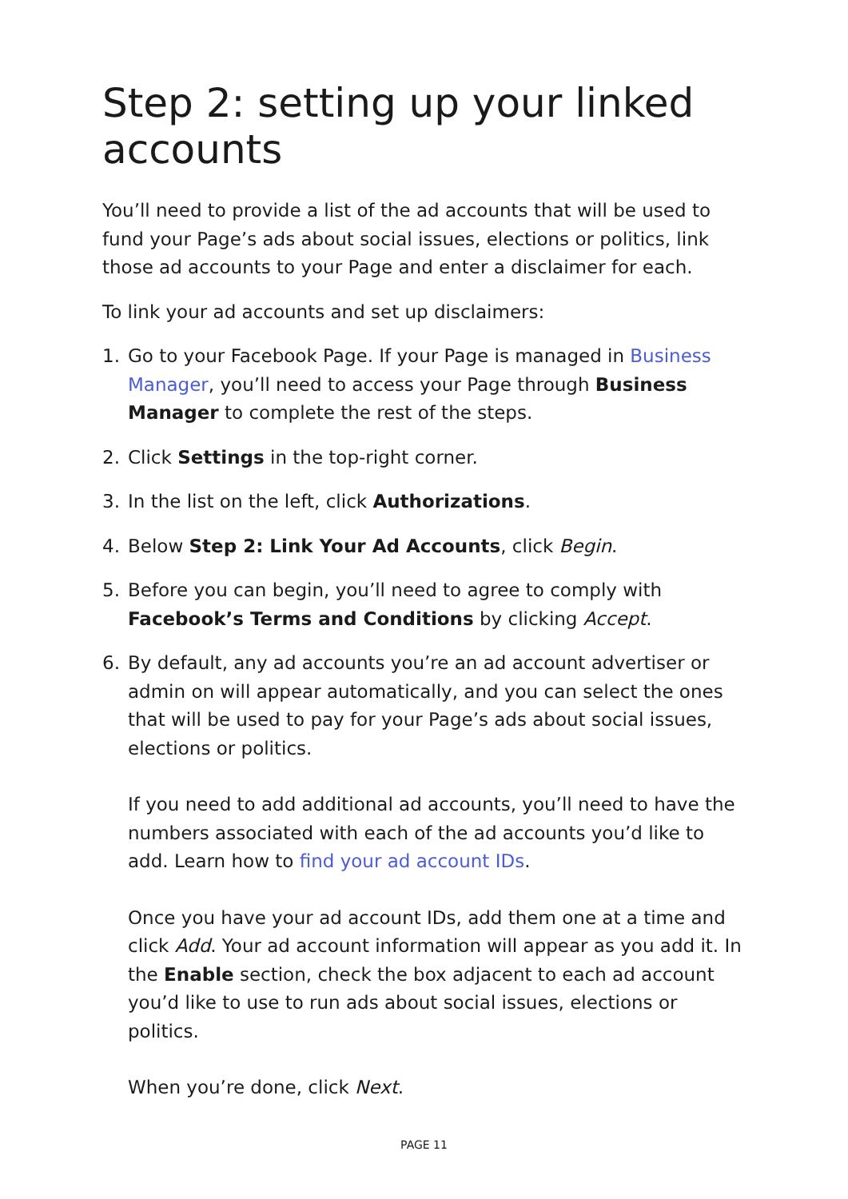Step 2: setting up your linked accounts
You’ll need to provide a list of the ad accounts that will be used to fund your Page’s ads about social issues, elections or politics, link those ad accounts to your Page and enter a disclaimer for each.
To link your ad accounts and set up disclaimers:
1. Go to your Facebook Page. If your Page is managed in Business Manager, you’ll need to access your Page through Business Manager to complete the rest of the steps.
2. Click Settings in the top-right corner.
3. In the list on the left, click Authorizations.
4. Below Step 2: Link Your Ad Accounts, click Begin.
5. Before you can begin, you’ll need to agree to comply with Facebook’s Terms and Conditions by clicking Accept.
6. By default, any ad accounts you’re an ad account advertiser or admin on will appear automatically, and you can select the ones that will be used to pay for your Page’s ads about social issues, elections or politics.
If you need to add additional ad accounts, you’ll need to have the numbers associated with each of the ad accounts you’d like to add. Learn how to find your ad account IDs.
Once you have your ad account IDs, add them one at a time and click Add. Your ad account information will appear as you add it. In the Enable section, check the box adjacent to each ad account you’d like to use to run ads about social issues, elections or politics.
When you’re done, click Next.
PAGE 11